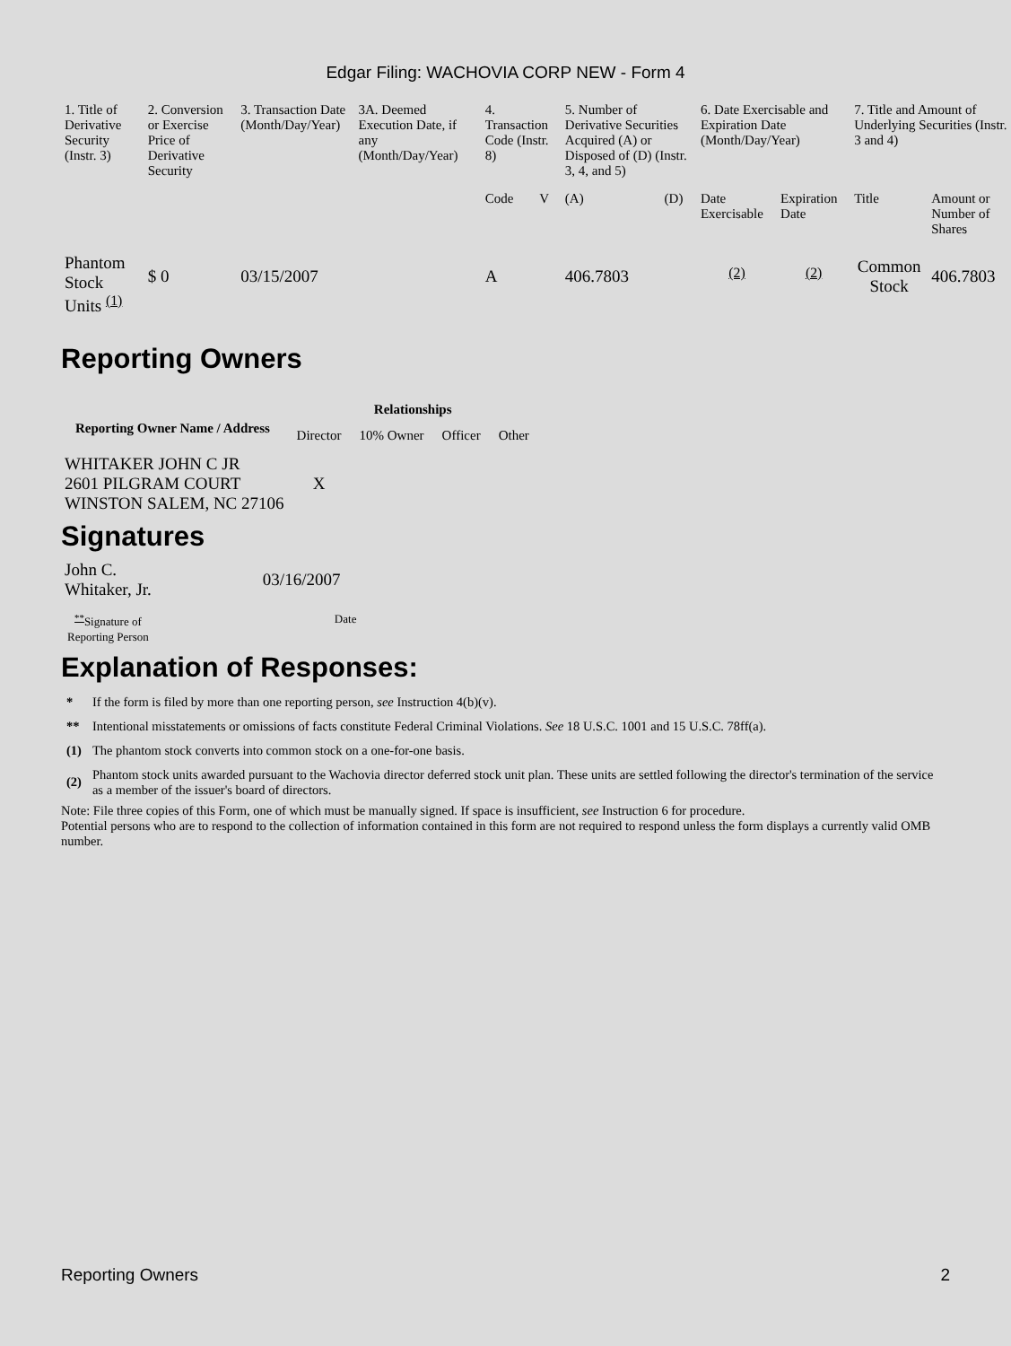Edgar Filing: WACHOVIA CORP NEW - Form 4
| 1. Title of Derivative Security (Instr. 3) | 2. Conversion or Exercise Price of Derivative Security | 3. Transaction Date (Month/Day/Year) | 3A. Deemed Execution Date, if any (Month/Day/Year) | 4. Transaction Code (Instr. 8) | | 5. Number of Derivative Securities Acquired (A) or Disposed of (D) (Instr. 3, 4, and 5) | | 6. Date Exercisable and Expiration Date (Month/Day/Year) | | 7. Title and Amount of Underlying Securities (Instr. 3 and 4) | |
| | | | | Code | V | (A) | (D) | Date Exercisable | Expiration Date | Title | Amount or Number of Shares |
| Phantom Stock Units <sup>(1)</sup> | $ 0 | 03/15/2007 | | A | | 406.7803 | | <sup>(2)</sup> | <sup>(2)</sup> | Common Stock | 406.7803 |
Reporting Owners
| Reporting Owner Name / Address | Relationships | | | |
| --- | --- | --- | --- | --- |
| | Director | 10% Owner | Officer | Other |
| WHITAKER JOHN C JR 2601 PILGRAM COURT WINSTON SALEM, NC 27106 | X | | | |
Signatures
| John C. Whitaker, Jr. | 03/16/2007 |
| <sup>**</sup> Signature of Reporting Person | Date |
Explanation of Responses:
| * | If the form is filed by more than one reporting person, see Instruction 4(b)(v). |
| ** | Intentional misstatements or omissions of facts constitute Federal Criminal Violations. See 18 U.S.C. 1001 and 15 U.S.C. 78ff(a). |
| (1) | The phantom stock converts into common stock on a one-for-one basis. |
| (2) | Phantom stock units awarded pursuant to the Wachovia director deferred stock unit plan. These units are settled following the director's termination of the service as a member of the issuer's board of directors. |
Note: File three copies of this Form, one of which must be manually signed. If space is insufficient, see Instruction 6 for procedure.
Potential persons who are to respond to the collection of information contained in this form are not required to respond unless the form displays a currently valid OMB number.
Reporting Owners 2